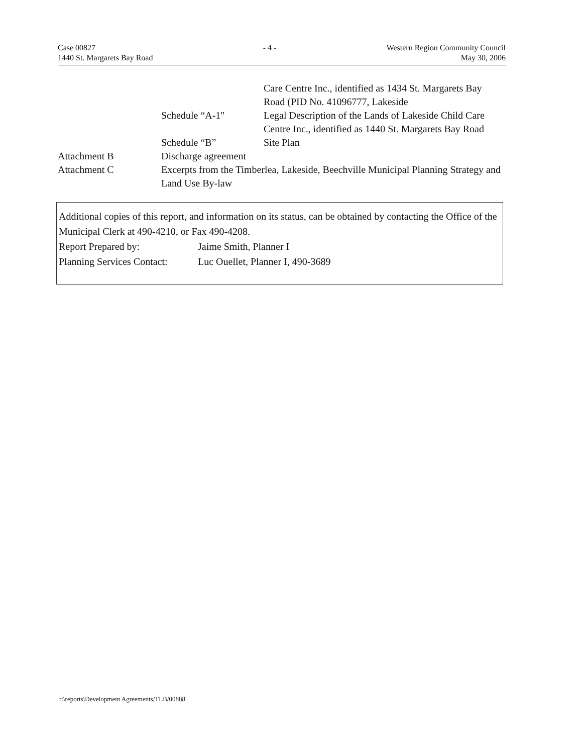Case 00827
1440 St. Margarets Bay Road
- 4 - Western Region Community Council
May 30, 2006
Care Centre Inc., identified as 1434 St. Margarets Bay Road (PID No. 41096777, Lakeside
Schedule “A-1" Legal Description of the Lands of Lakeside Child Care Centre Inc., identified as 1440 St. Margarets Bay Road
Schedule “B” Site Plan
Attachment B Discharge agreement
Attachment C Excerpts from the Timberlea, Lakeside, Beechville Municipal Planning Strategy and Land Use By-law
Additional copies of this report, and information on its status, can be obtained by contacting the Office of the Municipal Clerk at 490-4210, or Fax 490-4208.
Report Prepared by: Jaime Smith, Planner I
Planning Services Contact: Luc Ouellet, Planner I, 490-3689
r:\reports\Development Agreements/TLB/00888